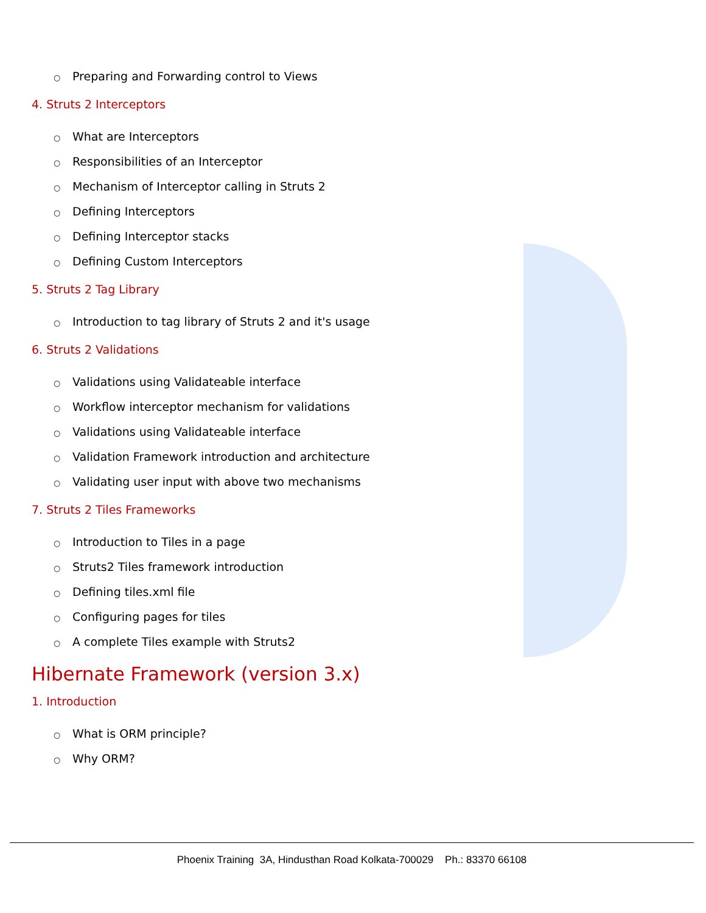○ Preparing and Forwarding control to Views
4. Struts 2 Interceptors
○ What are Interceptors
○ Responsibilities of an Interceptor
○ Mechanism of Interceptor calling in Struts 2
○ Defining Interceptors
○ Defining Interceptor stacks
○ Defining Custom Interceptors
5. Struts 2 Tag Library
○ Introduction to tag library of Struts 2 and it's usage
6. Struts 2 Validations
○ Validations using Validateable interface
○ Workflow interceptor mechanism for validations
○ Validations using Validateable interface
○ Validation Framework introduction and architecture
○ Validating user input with above two mechanisms
7. Struts 2 Tiles Frameworks
○ Introduction to Tiles in a page
○ Struts2 Tiles framework introduction
○ Defining tiles.xml file
○ Configuring pages for tiles
○ A complete Tiles example with Struts2
Hibernate Framework (version 3.x)
1. Introduction
○ What is ORM principle?
○ Why ORM?
Phoenix Training 3A, Hindusthan Road Kolkata-700029 Ph.: 83370 66108